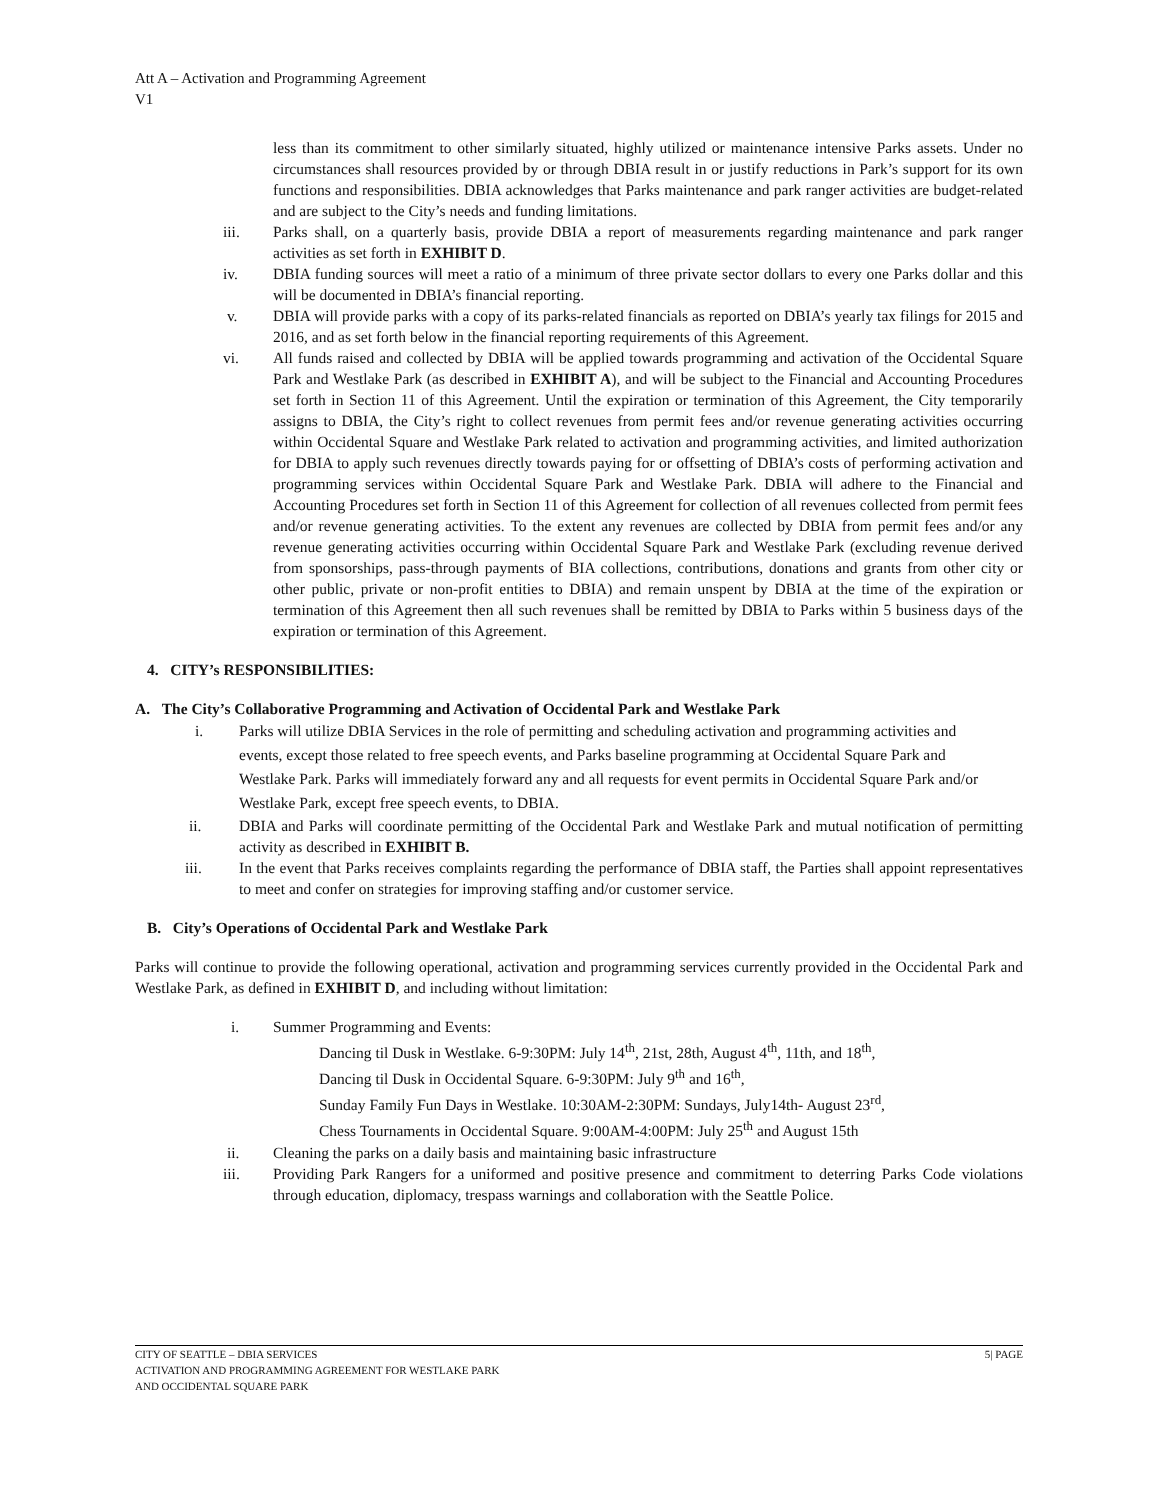Att A – Activation and Programming Agreement
V1
less than its commitment to other similarly situated, highly utilized or maintenance intensive Parks assets. Under no circumstances shall resources provided by or through DBIA result in or justify reductions in Park’s support for its own functions and responsibilities. DBIA acknowledges that Parks maintenance and park ranger activities are budget-related and are subject to the City’s needs and funding limitations.
iii. Parks shall, on a quarterly basis, provide DBIA a report of measurements regarding maintenance and park ranger activities as set forth in EXHIBIT D.
iv. DBIA funding sources will meet a ratio of a minimum of three private sector dollars to every one Parks dollar and this will be documented in DBIA’s financial reporting.
v. DBIA will provide parks with a copy of its parks-related financials as reported on DBIA’s yearly tax filings for 2015 and 2016, and as set forth below in the financial reporting requirements of this Agreement.
vi. All funds raised and collected by DBIA will be applied towards programming and activation of the Occidental Square Park and Westlake Park (as described in EXHIBIT A), and will be subject to the Financial and Accounting Procedures set forth in Section 11 of this Agreement. Until the expiration or termination of this Agreement, the City temporarily assigns to DBIA, the City’s right to collect revenues from permit fees and/or revenue generating activities occurring within Occidental Square and Westlake Park related to activation and programming activities, and limited authorization for DBIA to apply such revenues directly towards paying for or offsetting of DBIA’s costs of performing activation and programming services within Occidental Square Park and Westlake Park. DBIA will adhere to the Financial and Accounting Procedures set forth in Section 11 of this Agreement for collection of all revenues collected from permit fees and/or revenue generating activities. To the extent any revenues are collected by DBIA from permit fees and/or any revenue generating activities occurring within Occidental Square Park and Westlake Park (excluding revenue derived from sponsorships, pass-through payments of BIA collections, contributions, donations and grants from other city or other public, private or non-profit entities to DBIA) and remain unspent by DBIA at the time of the expiration or termination of this Agreement then all such revenues shall be remitted by DBIA to Parks within 5 business days of the expiration or termination of this Agreement.
4. CITY’s RESPONSIBILITIES:
A. The City’s Collaborative Programming and Activation of Occidental Park and Westlake Park
i. Parks will utilize DBIA Services in the role of permitting and scheduling activation and programming activities and events, except those related to free speech events, and Parks baseline programming at Occidental Square Park and Westlake Park. Parks will immediately forward any and all requests for event permits in Occidental Square Park and/or Westlake Park, except free speech events, to DBIA.
ii. DBIA and Parks will coordinate permitting of the Occidental Park and Westlake Park and mutual notification of permitting activity as described in EXHIBIT B.
iii. In the event that Parks receives complaints regarding the performance of DBIA staff, the Parties shall appoint representatives to meet and confer on strategies for improving staffing and/or customer service.
B. City’s Operations of Occidental Park and Westlake Park
Parks will continue to provide the following operational, activation and programming services currently provided in the Occidental Park and Westlake Park, as defined in EXHIBIT D, and including without limitation:
i. Summer Programming and Events:
Dancing til Dusk in Westlake. 6-9:30PM: July 14<sup>th</sup>, 21st, 28th, August 4<sup>th</sup>, 11th, and 18<sup>th</sup>,
Dancing til Dusk in Occidental Square. 6-9:30PM: July 9<sup>th</sup> and 16<sup>th</sup>,
Sunday Family Fun Days in Westlake. 10:30AM-2:30PM: Sundays, July14th- August 23<sup>rd</sup>,
Chess Tournaments in Occidental Square. 9:00AM-4:00PM: July 25<sup>th</sup> and August 15th
ii. Cleaning the parks on a daily basis and maintaining basic infrastructure
iii. Providing Park Rangers for a uniformed and positive presence and commitment to deterring Parks Code violations through education, diplomacy, trespass warnings and collaboration with the Seattle Police.
CITY OF SEATTLE – DBIA SERVICES
ACTIVATION AND PROGRAMMING AGREEMENT FOR WESTLAKE PARK
AND OCCIDENTAL SQUARE PARK
5| PAGE